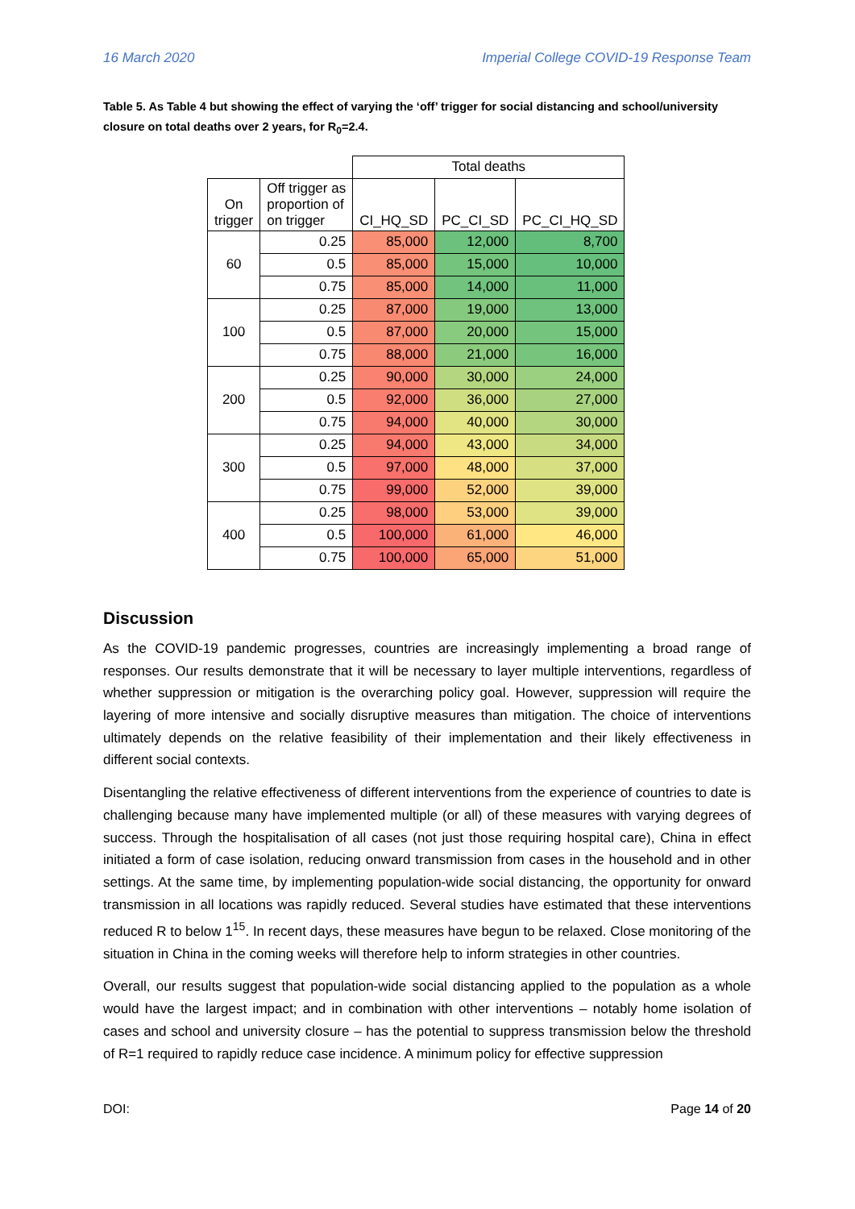16 March 2020 Imperial College COVID-19 Response Team
Table 5. As Table 4 but showing the effect of varying the ‘off’ trigger for social distancing and school/university closure on total deaths over 2 years, for R<sub>0</sub>=2.4.
| | | Total deaths | | |
| On trigger | Off trigger as proportion of on trigger | CI_HQ_SD | PC_CI_SD | PC_CI_HQ_SD |
| 60 | 0.25 | 85,000 | 12,000 | 8,700 |
| | 0.5 | 85,000 | 15,000 | 10,000 |
| | 0.75 | 85,000 | 14,000 | 11,000 |
| 100 | 0.25 | 87,000 | 19,000 | 13,000 |
| | 0.5 | 87,000 | 20,000 | 15,000 |
| | 0.75 | 88,000 | 21,000 | 16,000 |
| 200 | 0.25 | 90,000 | 30,000 | 24,000 |
| | 0.5 | 92,000 | 36,000 | 27,000 |
| | 0.75 | 94,000 | 40,000 | 30,000 |
| 300 | 0.25 | 94,000 | 43,000 | 34,000 |
| | 0.5 | 97,000 | 48,000 | 37,000 |
| | 0.75 | 99,000 | 52,000 | 39,000 |
| 400 | 0.25 | 98,000 | 53,000 | 39,000 |
| | 0.5 | 100,000 | 61,000 | 46,000 |
| | 0.75 | 100,000 | 65,000 | 51,000 |
Discussion
As the COVID-19 pandemic progresses, countries are increasingly implementing a broad range of responses. Our results demonstrate that it will be necessary to layer multiple interventions, regardless of whether suppression or mitigation is the overarching policy goal. However, suppression will require the layering of more intensive and socially disruptive measures than mitigation. The choice of interventions ultimately depends on the relative feasibility of their implementation and their likely effectiveness in different social contexts.
Disentangling the relative effectiveness of different interventions from the experience of countries to date is challenging because many have implemented multiple (or all) of these measures with varying degrees of success. Through the hospitalisation of all cases (not just those requiring hospital care), China in effect initiated a form of case isolation, reducing onward transmission from cases in the household and in other settings. At the same time, by implementing population-wide social distancing, the opportunity for onward transmission in all locations was rapidly reduced. Several studies have estimated that these interventions reduced R to below 1<sup>15</sup>. In recent days, these measures have begun to be relaxed. Close monitoring of the situation in China in the coming weeks will therefore help to inform strategies in other countries.
Overall, our results suggest that population-wide social distancing applied to the population as a whole would have the largest impact; and in combination with other interventions – notably home isolation of cases and school and university closure – has the potential to suppress transmission below the threshold of R=1 required to rapidly reduce case incidence. A minimum policy for effective suppression
DOI: Page 14 of 20